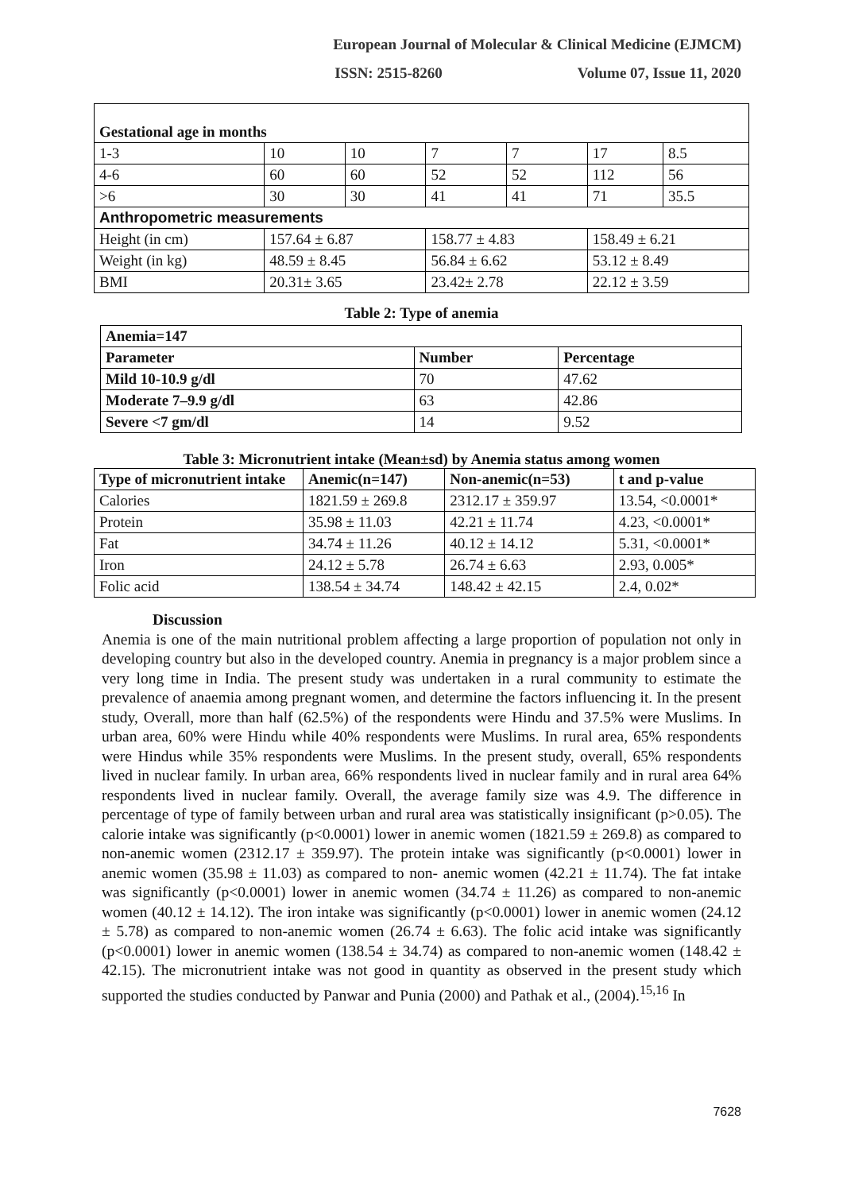European Journal of Molecular & Clinical Medicine (EJMCM)
ISSN: 2515-8260 Volume 07, Issue 11, 2020
| Gestational age in months | | | | | | |
| --- | --- | --- | --- | --- | --- | --- |
| 1-3 | 10 | 10 | 7 | 7 | 17 | 8.5 |
| 4-6 | 60 | 60 | 52 | 52 | 112 | 56 |
| >6 | 30 | 30 | 41 | 41 | 71 | 35.5 |
| Anthropometric measurements | | | | | | |
| Height (in cm) | 157.64 ± 6.87 | | 158.77 ± 4.83 | | 158.49 ± 6.21 | |
| Weight (in kg) | 48.59 ± 8.45 | | 56.84 ± 6.62 | | 53.12 ± 8.49 | |
| BMI | 20.31± 3.65 | | 23.42± 2.78 | | 22.12 ± 3.59 | |
Table 2: Type of anemia
| Anemia=147 | | |
| --- | --- | --- |
| Parameter | Number | Percentage |
| Mild 10-10.9 g/dl | 70 | 47.62 |
| Moderate 7–9.9 g/dl | 63 | 42.86 |
| Severe <7 gm/dl | 14 | 9.52 |
Table 3: Micronutrient intake (Mean±sd) by Anemia status among women
| Type of micronutrient intake | Anemic(n=147) | Non-anemic(n=53) | t and p-value |
| --- | --- | --- | --- |
| Calories | 1821.59 ± 269.8 | 2312.17 ± 359.97 | 13.54, <0.0001* |
| Protein | 35.98 ± 11.03 | 42.21 ± 11.74 | 4.23, <0.0001* |
| Fat | 34.74 ± 11.26 | 40.12 ± 14.12 | 5.31, <0.0001* |
| Iron | 24.12 ± 5.78 | 26.74 ± 6.63 | 2.93, 0.005* |
| Folic acid | 138.54 ± 34.74 | 148.42 ± 42.15 | 2.4, 0.02* |
Discussion
Anemia is one of the main nutritional problem affecting a large proportion of population not only in developing country but also in the developed country. Anemia in pregnancy is a major problem since a very long time in India. The present study was undertaken in a rural community to estimate the prevalence of anaemia among pregnant women, and determine the factors influencing it. In the present study, Overall, more than half (62.5%) of the respondents were Hindu and 37.5% were Muslims. In urban area, 60% were Hindu while 40% respondents were Muslims. In rural area, 65% respondents were Hindus while 35% respondents were Muslims. In the present study, overall, 65% respondents lived in nuclear family. In urban area, 66% respondents lived in nuclear family and in rural area 64% respondents lived in nuclear family. Overall, the average family size was 4.9. The difference in percentage of type of family between urban and rural area was statistically insignificant (p>0.05). The calorie intake was significantly (p<0.0001) lower in anemic women (1821.59 ± 269.8) as compared to non-anemic women (2312.17 ± 359.97). The protein intake was significantly (p<0.0001) lower in anemic women (35.98 ± 11.03) as compared to non- anemic women (42.21 ± 11.74). The fat intake was significantly (p<0.0001) lower in anemic women (34.74 ± 11.26) as compared to non-anemic women (40.12 ± 14.12). The iron intake was significantly (p<0.0001) lower in anemic women (24.12 ± 5.78) as compared to non-anemic women (26.74 ± 6.63). The folic acid intake was significantly (p<0.0001) lower in anemic women (138.54 ± 34.74) as compared to non-anemic women (148.42 ± 42.15). The micronutrient intake was not good in quantity as observed in the present study which supported the studies conducted by Panwar and Punia (2000) and Pathak et al., (2004).<sup>15,16</sup> In
7628